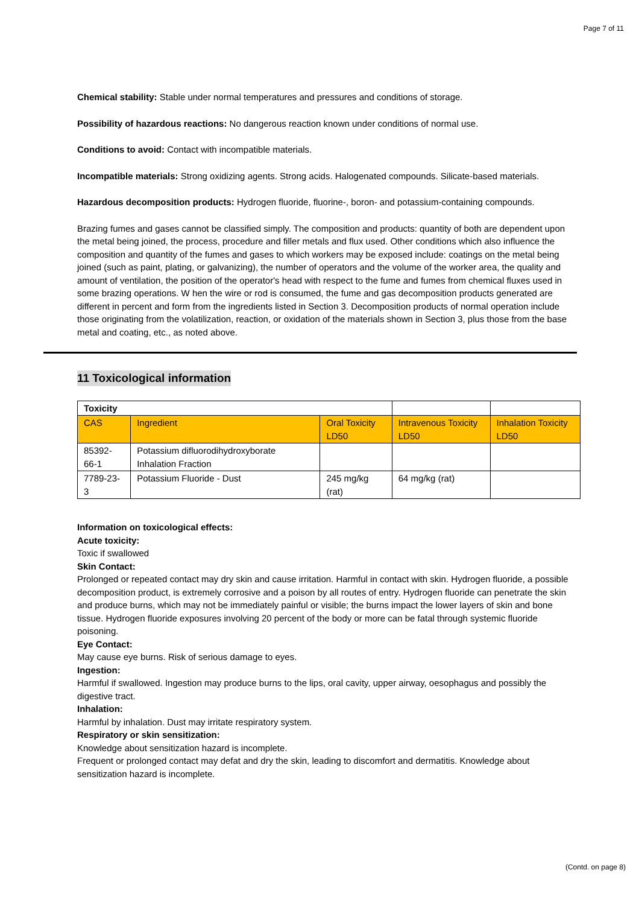Page 7 of 11
Chemical stability: Stable under normal temperatures and pressures and conditions of storage.
Possibility of hazardous reactions: No dangerous reaction known under conditions of normal use.
Conditions to avoid: Contact with incompatible materials.
Incompatible materials: Strong oxidizing agents. Strong acids. Halogenated compounds. Silicate-based materials.
Hazardous decomposition products: Hydrogen fluoride, fluorine-, boron- and potassium-containing compounds.
Brazing fumes and gases cannot be classified simply. The composition and products: quantity of both are dependent upon the metal being joined, the process, procedure and filler metals and flux used. Other conditions which also influence the composition and quantity of the fumes and gases to which workers may be exposed include: coatings on the metal being joined (such as paint, plating, or galvanizing), the number of operators and the volume of the worker area, the quality and amount of ventilation, the position of the operator's head with respect to the fume and fumes from chemical fluxes used in some brazing operations. W hen the wire or rod is consumed, the fume and gas decomposition products generated are different in percent and form from the ingredients listed in Section 3. Decomposition products of normal operation include those originating from the volatilization, reaction, or oxidation of the materials shown in Section 3, plus those from the base metal and coating, etc., as noted above.
11 Toxicological information
| Toxicity | | | | |
| --- | --- | --- | --- | --- |
| CAS | Ingredient | Oral Toxicity LD50 | Intravenous Toxicity LD50 | Inhalation Toxicity LD50 |
| 85392-66-1 | Potassium difluorodihydroxyborate Inhalation Fraction | | | |
| 7789-23-3 | Potassium Fluoride - Dust | 245 mg/kg (rat) | 64 mg/kg (rat) | |
Information on toxicological effects:
Acute toxicity:
Toxic if swallowed
Skin Contact:
Prolonged or repeated contact may dry skin and cause irritation. Harmful in contact with skin. Hydrogen fluoride, a possible decomposition product, is extremely corrosive and a poison by all routes of entry. Hydrogen fluoride can penetrate the skin and produce burns, which may not be immediately painful or visible; the burns impact the lower layers of skin and bone tissue. Hydrogen fluoride exposures involving 20 percent of the body or more can be fatal through systemic fluoride poisoning.
Eye Contact:
May cause eye burns. Risk of serious damage to eyes.
Ingestion:
Harmful if swallowed. Ingestion may produce burns to the lips, oral cavity, upper airway, oesophagus and possibly the digestive tract.
Inhalation:
Harmful by inhalation. Dust may irritate respiratory system.
Respiratory or skin sensitization:
Knowledge about sensitization hazard is incomplete.
Frequent or prolonged contact may defat and dry the skin, leading to discomfort and dermatitis. Knowledge about sensitization hazard is incomplete.
(Contd. on page 8)